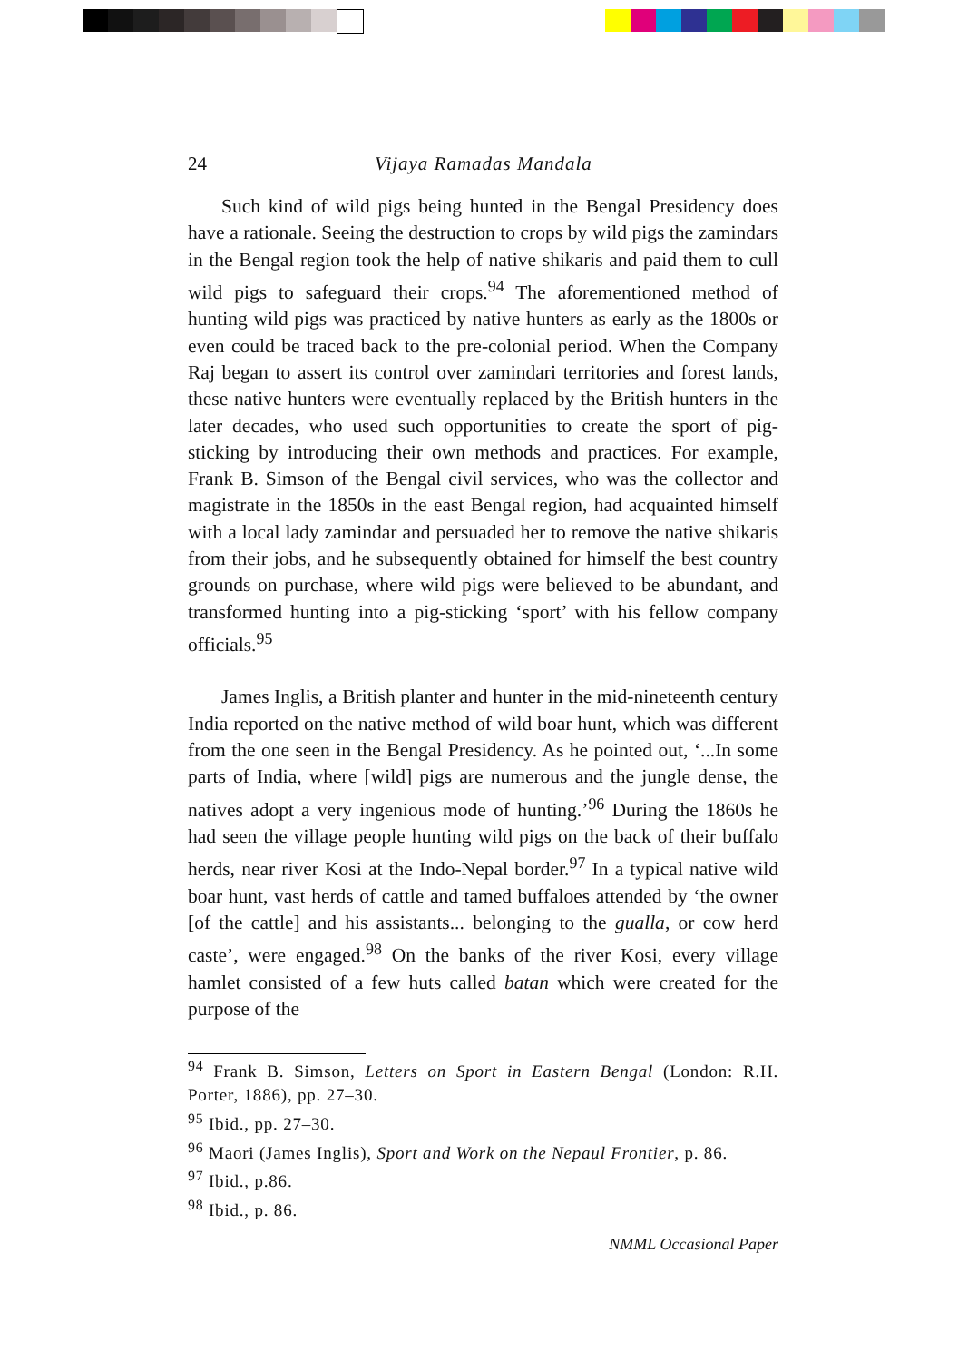24 Vijaya Ramadas Mandala
Such kind of wild pigs being hunted in the Bengal Presidency does have a rationale. Seeing the destruction to crops by wild pigs the zamindars in the Bengal region took the help of native shikaris and paid them to cull wild pigs to safeguard their crops.<sup>94</sup> The aforementioned method of hunting wild pigs was practiced by native hunters as early as the 1800s or even could be traced back to the pre-colonial period. When the Company Raj began to assert its control over zamindari territories and forest lands, these native hunters were eventually replaced by the British hunters in the later decades, who used such opportunities to create the sport of pig-sticking by introducing their own methods and practices. For example, Frank B. Simson of the Bengal civil services, who was the collector and magistrate in the 1850s in the east Bengal region, had acquainted himself with a local lady zamindar and persuaded her to remove the native shikaris from their jobs, and he subsequently obtained for himself the best country grounds on purchase, where wild pigs were believed to be abundant, and transformed hunting into a pig-sticking ‘sport’ with his fellow company officials.<sup>95</sup>
James Inglis, a British planter and hunter in the mid-nineteenth century India reported on the native method of wild boar hunt, which was different from the one seen in the Bengal Presidency. As he pointed out, ‘...In some parts of India, where [wild] pigs are numerous and the jungle dense, the natives adopt a very ingenious mode of hunting.’<sup>96</sup> During the 1860s he had seen the village people hunting wild pigs on the back of their buffalo herds, near river Kosi at the Indo-Nepal border.<sup>97</sup> In a typical native wild boar hunt, vast herds of cattle and tamed buffaloes attended by ‘the owner [of the cattle] and his assistants... belonging to the gualla, or cow herd caste’, were engaged.<sup>98</sup> On the banks of the river Kosi, every village hamlet consisted of a few huts called batan which were created for the purpose of the
<sup>94</sup> Frank B. Simson, Letters on Sport in Eastern Bengal (London: R.H. Porter, 1886), pp. 27–30.
<sup>95</sup> Ibid., pp. 27–30.
<sup>96</sup> Maori (James Inglis), Sport and Work on the Nepaul Frontier, p. 86.
<sup>97</sup> Ibid., p.86.
<sup>98</sup> Ibid., p. 86.
NMML Occasional Paper